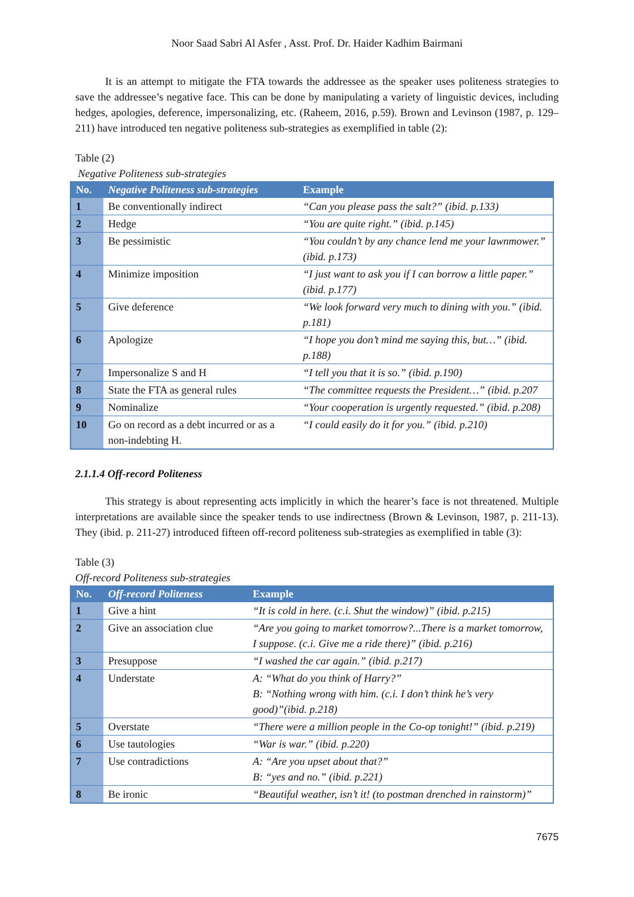Noor Saad Sabri Al Asfer , Asst. Prof. Dr. Haider Kadhim Bairmani
It is an attempt to mitigate the FTA towards the addressee as the speaker uses politeness strategies to save the addressee’s negative face. This can be done by manipulating a variety of linguistic devices, including hedges, apologies, deference, impersonalizing, etc. (Raheem, 2016, p.59). Brown and Levinson (1987, p. 129–211) have introduced ten negative politeness sub-strategies as exemplified in table (2):
Table (2)
Negative Politeness sub-strategies
| No. | Negative Politeness sub-strategies | Example |
| --- | --- | --- |
| 1 | Be conventionally indirect | “Can you please pass the salt?” (ibid. p.133) |
| 2 | Hedge | “You are quite right.” (ibid. p.145) |
| 3 | Be pessimistic | “You couldn’t by any chance lend me your lawnmower.” (ibid. p.173) |
| 4 | Minimize imposition | “I just want to ask you if I can borrow a little paper.” (ibid. p.177) |
| 5 | Give deference | “We look forward very much to dining with you.” (ibid. p.181) |
| 6 | Apologize | “I hope you don’t mind me saying this, but…” (ibid. p.188) |
| 7 | Impersonalize S and H | “I tell you that it is so.” (ibid. p.190) |
| 8 | State the FTA as general rules | “The committee requests the President…” (ibid. p.207 |
| 9 | Nominalize | “Your cooperation is urgently requested.” (ibid. p.208) |
| 10 | Go on record as a debt incurred or as a non-indebting H. | “I could easily do it for you.” (ibid. p.210) |
2.1.1.4 Off-record Politeness
This strategy is about representing acts implicitly in which the hearer’s face is not threatened. Multiple interpretations are available since the speaker tends to use indirectness (Brown & Levinson, 1987, p. 211-13). They (ibid. p. 211-27) introduced fifteen off-record politeness sub-strategies as exemplified in table (3):
Table (3)
Off-record Politeness sub-strategies
| No. | Off-record Politeness | Example |
| --- | --- | --- |
| 1 | Give a hint | “It is cold in here. (c.i. Shut the window)” (ibid. p.215) |
| 2 | Give an association clue | “Are you going to market tomorrow?...There is a market tomorrow, I suppose. (c.i. Give me a ride there)” (ibid. p.216) |
| 3 | Presuppose | “I washed the car again.” (ibid. p.217) |
| 4 | Understate | A: “What do you think of Harry?” B: “Nothing wrong with him. (c.i. I don’t think he’s very good)”(ibid. p.218) |
| 5 | Overstate | “There were a million people in the Co-op tonight!” (ibid. p.219) |
| 6 | Use tautologies | “War is war.” (ibid. p.220) |
| 7 | Use contradictions | A: “Are you upset about that?” B: “yes and no.” (ibid. p.221) |
| 8 | Be ironic | “Beautiful weather, isn’t it! (to postman drenched in rainstorm)” |
7675